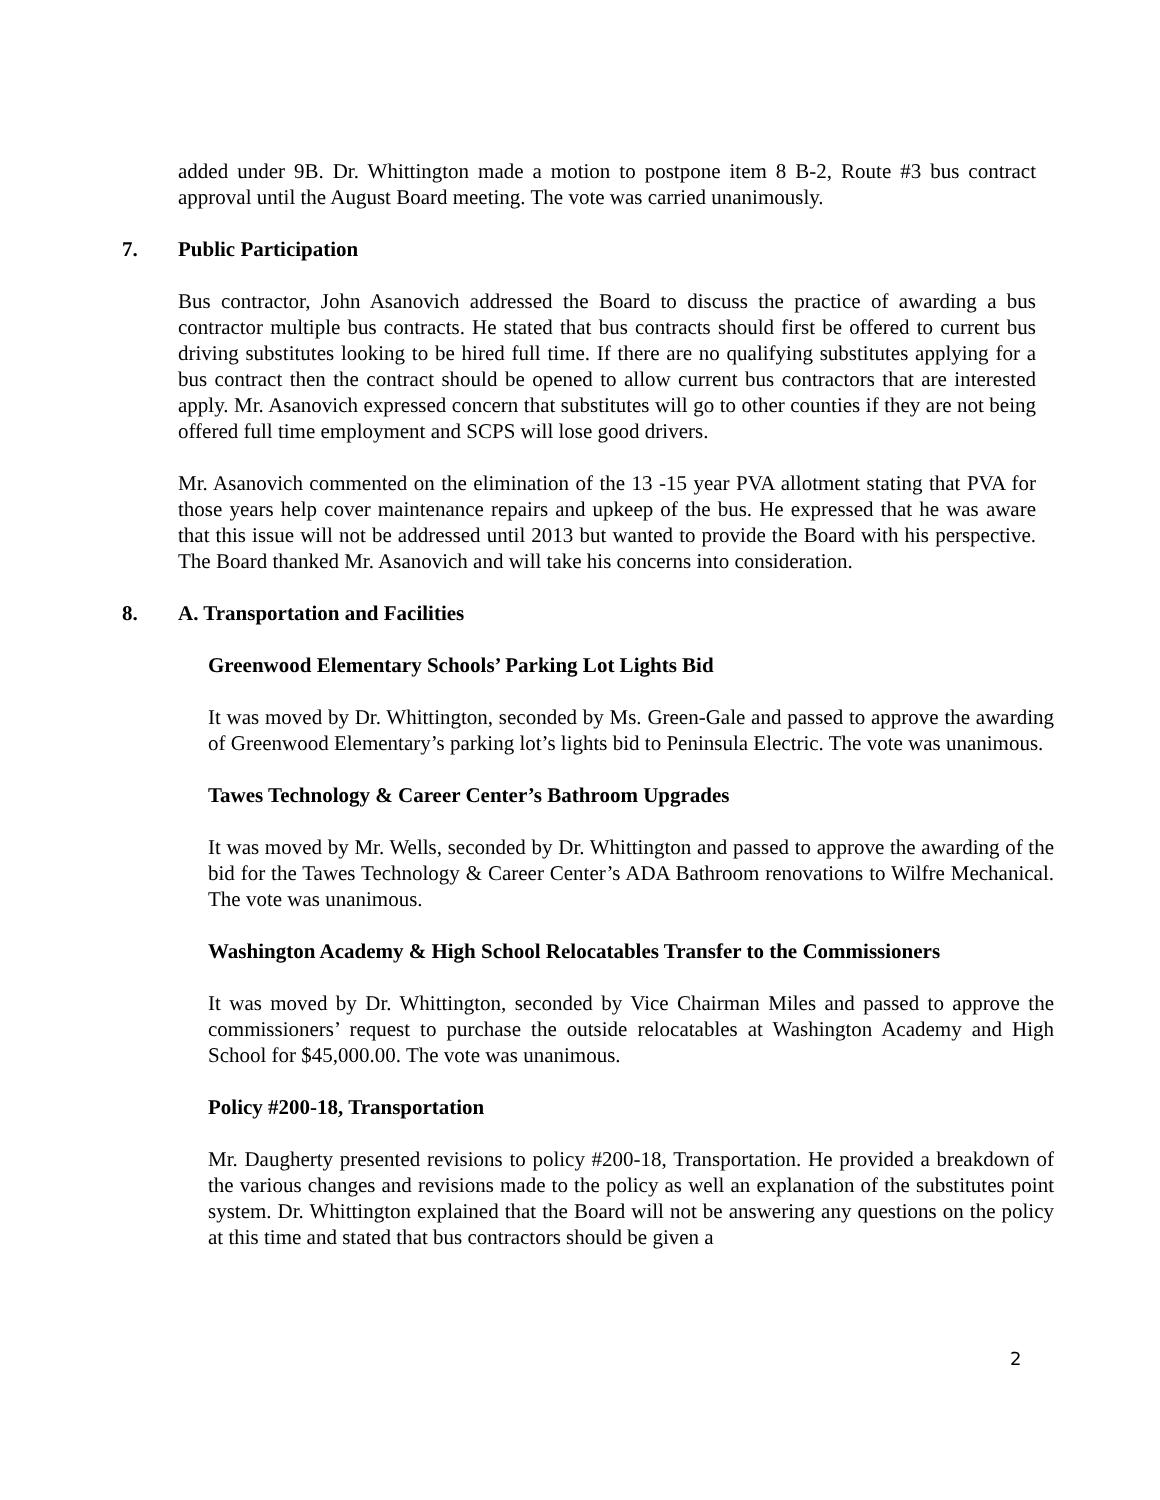added under 9B. Dr. Whittington made a motion to postpone item 8 B-2, Route #3 bus contract approval until the August Board meeting. The vote was carried unanimously.
7. Public Participation
Bus contractor, John Asanovich addressed the Board to discuss the practice of awarding a bus contractor multiple bus contracts. He stated that bus contracts should first be offered to current bus driving substitutes looking to be hired full time. If there are no qualifying substitutes applying for a bus contract then the contract should be opened to allow current bus contractors that are interested apply. Mr. Asanovich expressed concern that substitutes will go to other counties if they are not being offered full time employment and SCPS will lose good drivers.
Mr. Asanovich commented on the elimination of the 13 -15 year PVA allotment stating that PVA for those years help cover maintenance repairs and upkeep of the bus. He expressed that he was aware that this issue will not be addressed until 2013 but wanted to provide the Board with his perspective. The Board thanked Mr. Asanovich and will take his concerns into consideration.
8. A. Transportation and Facilities
Greenwood Elementary Schools’ Parking Lot Lights Bid
It was moved by Dr. Whittington, seconded by Ms. Green-Gale and passed to approve the awarding of Greenwood Elementary’s parking lot’s lights bid to Peninsula Electric. The vote was unanimous.
Tawes Technology & Career Center’s Bathroom Upgrades
It was moved by Mr. Wells, seconded by Dr. Whittington and passed to approve the awarding of the bid for the Tawes Technology & Career Center’s ADA Bathroom renovations to Wilfre Mechanical. The vote was unanimous.
Washington Academy & High School Relocatables Transfer to the Commissioners
It was moved by Dr. Whittington, seconded by Vice Chairman Miles and passed to approve the commissioners’ request to purchase the outside relocatables at Washington Academy and High School for $45,000.00. The vote was unanimous.
Policy #200-18, Transportation
Mr. Daugherty presented revisions to policy #200-18, Transportation. He provided a breakdown of the various changes and revisions made to the policy as well an explanation of the substitutes point system. Dr. Whittington explained that the Board will not be answering any questions on the policy at this time and stated that bus contractors should be given a
2